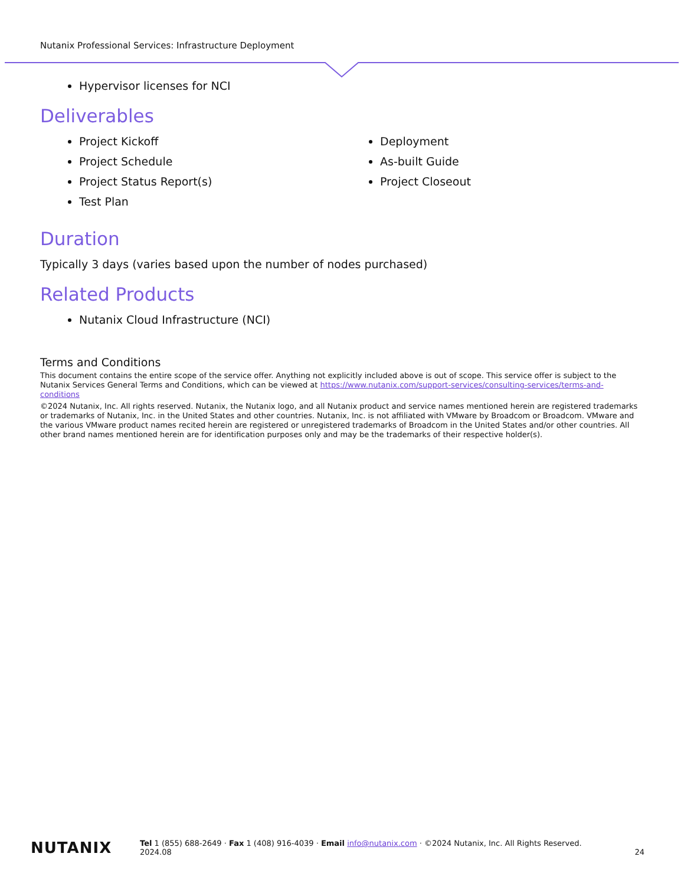Nutanix Professional Services: Infrastructure Deployment
Hypervisor licenses for NCI
Deliverables
Project Kickoff
Project Schedule
Project Status Report(s)
Test Plan
Deployment
As-built Guide
Project Closeout
Duration
Typically 3 days (varies based upon the number of nodes purchased)
Related Products
Nutanix Cloud Infrastructure (NCI)
Terms and Conditions
This document contains the entire scope of the service offer. Anything not explicitly included above is out of scope. This service offer is subject to the Nutanix Services General Terms and Conditions, which can be viewed at https://www.nutanix.com/support-services/consulting-services/terms-and-conditions
©2024 Nutanix, Inc. All rights reserved. Nutanix, the Nutanix logo, and all Nutanix product and service names mentioned herein are registered trademarks or trademarks of Nutanix, Inc. in the United States and other countries. Nutanix, Inc. is not affiliated with VMware by Broadcom or Broadcom. VMware and the various VMware product names recited herein are registered or unregistered trademarks of Broadcom in the United States and/or other countries. All other brand names mentioned herein are for identification purposes only and may be the trademarks of their respective holder(s).
NUTANIX
Tel 1 (855) 688-2649 · Fax 1 (408) 916-4039 · Email info@nutanix.com · ©2024 Nutanix, Inc. All Rights Reserved.
2024.08 24